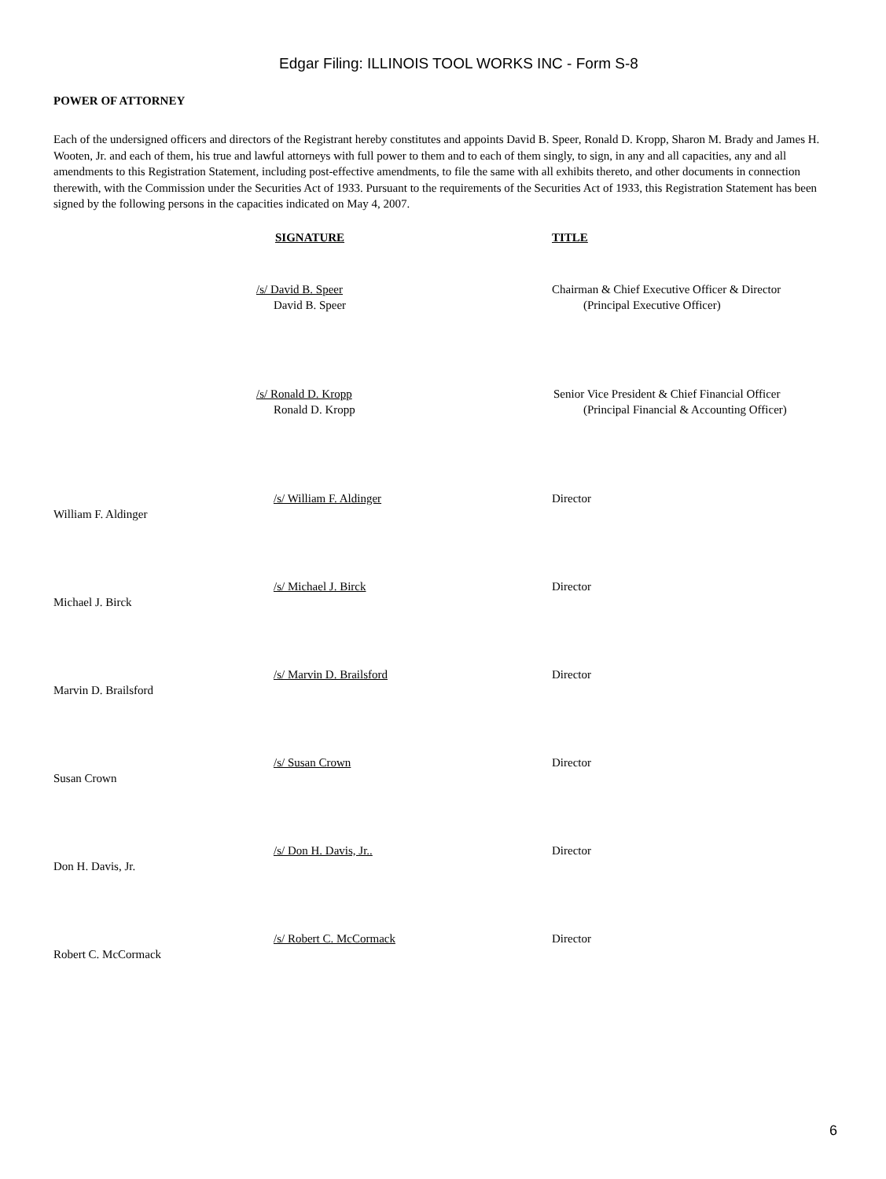Edgar Filing: ILLINOIS TOOL WORKS INC - Form S-8
POWER OF ATTORNEY
Each of the undersigned officers and directors of the Registrant hereby constitutes and appoints David B. Speer, Ronald D. Kropp, Sharon M. Brady and James H. Wooten, Jr. and each of them, his true and lawful attorneys with full power to them and to each of them singly, to sign, in any and all capacities, any and all amendments to this Registration Statement, including post-effective amendments, to file the same with all exhibits thereto, and other documents in connection therewith, with the Commission under the Securities Act of 1933. Pursuant to the requirements of the Securities Act of 1933, this Registration Statement has been signed by the following persons in the capacities indicated on May 4, 2007.
| | SIGNATURE | TITLE |
| | /s/ David B. Speer David B. Speer | Chairman & Chief Executive Officer & Director (Principal Executive Officer) |
| | /s/ Ronald D. Kropp Ronald D. Kropp | Senior Vice President & Chief Financial Officer (Principal Financial & Accounting Officer) |
| William F. Aldinger | /s/ William F. Aldinger | Director |
| Michael J. Birck | /s/ Michael J. Birck | Director |
| Marvin D. Brailsford | /s/ Marvin D. Brailsford | Director |
| Susan Crown | /s/ Susan Crown | Director |
| Don H. Davis, Jr. | /s/ Don H. Davis, Jr.. | Director |
| Robert C. McCormack | /s/ Robert C. McCormack | Director |
6